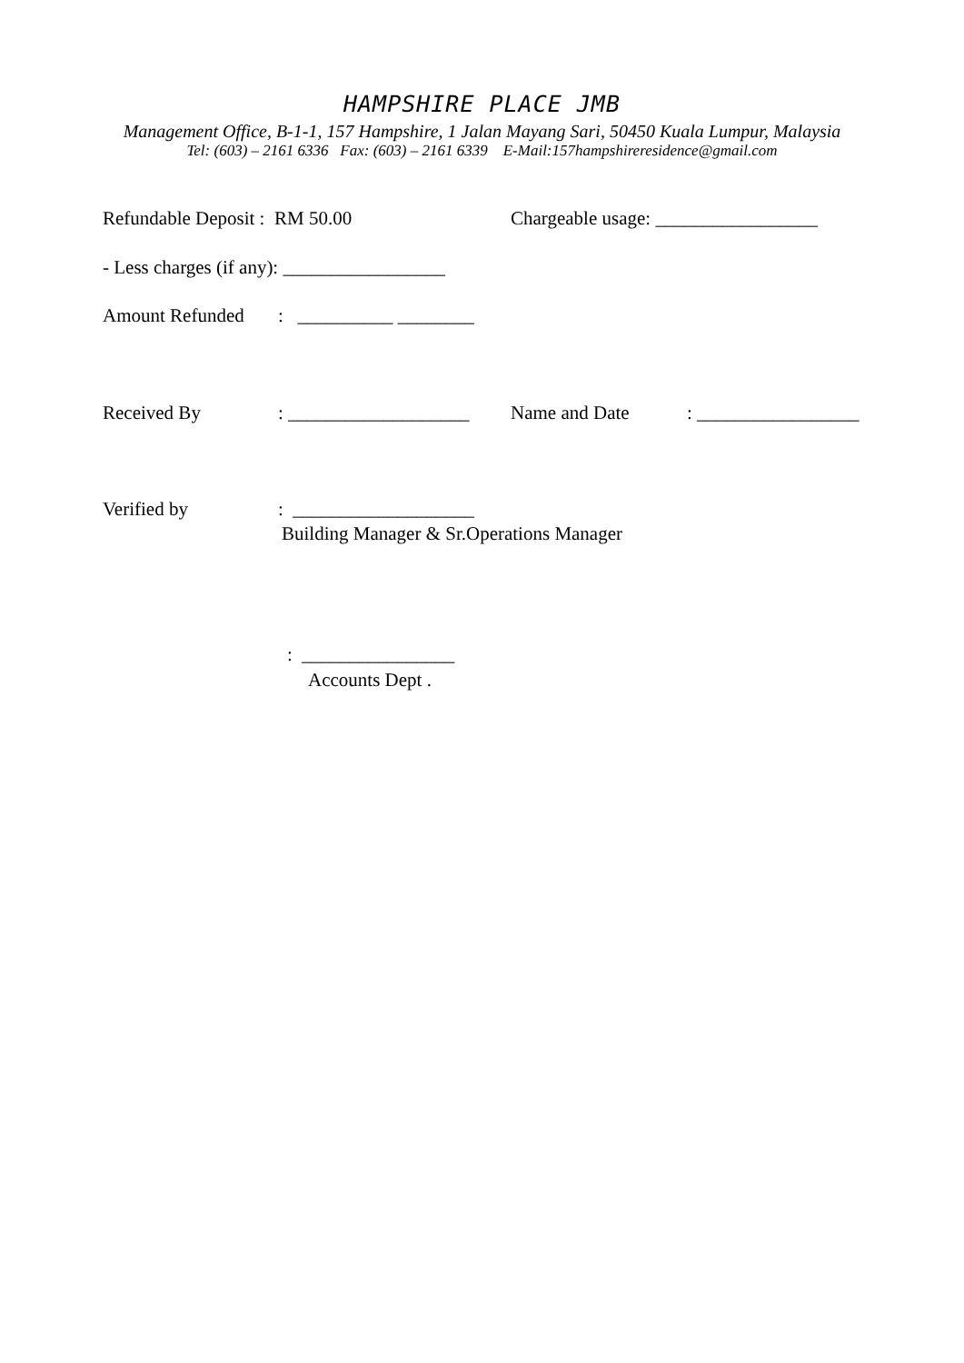HAMPSHIRE PLACE JMB
Management Office, B-1-1, 157 Hampshire, 1 Jalan Mayang Sari, 50450 Kuala Lumpur, Malaysia
Tel: (603) – 2161 6336 Fax: (603) – 2161 6339 E-Mail:157hampshireresidence@gmail.com
Refundable Deposit : RM 50.00 Chargeable usage: _________________
- Less charges (if any): _________________
Amount Refunded: __________ ________
Received By: ___________________ Name and Date: _________________
Verified by: ___________________
Building Manager & Sr.Operations Manager
: ________________
Accounts Dept .